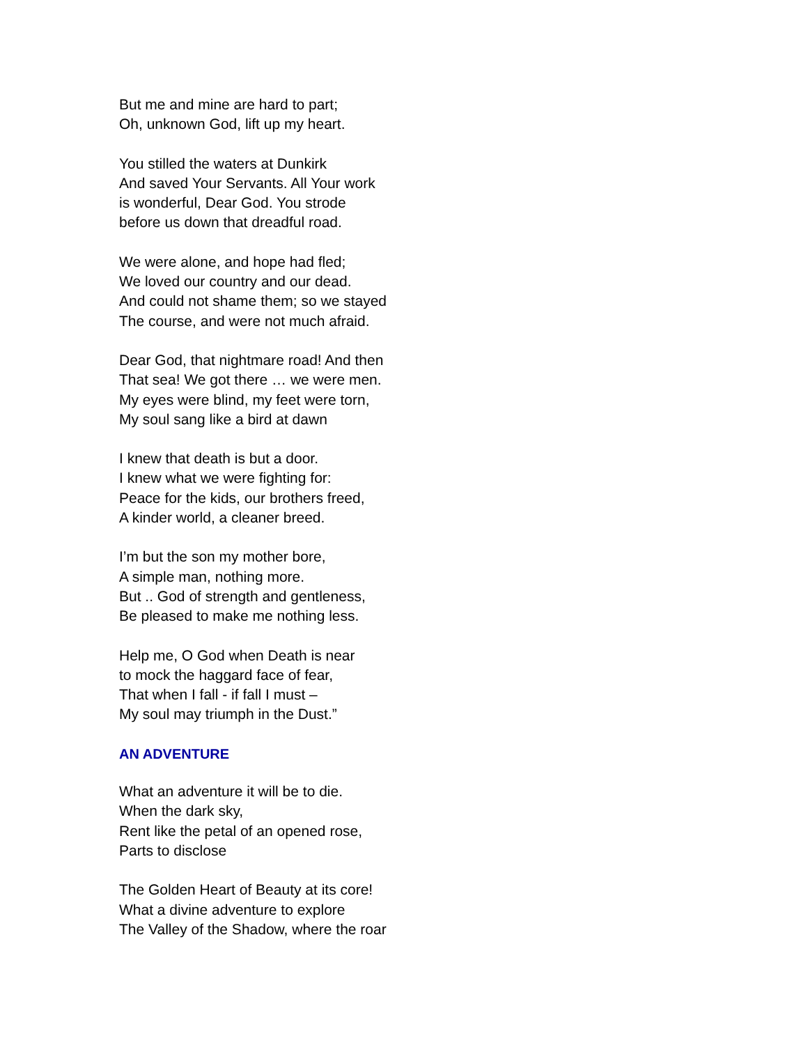But me and mine are hard to part;
Oh, unknown God, lift up my heart.
You stilled the waters at Dunkirk
And saved Your Servants. All Your work
is wonderful, Dear God. You strode
before us down that dreadful road.
We were alone, and hope had fled;
We loved our country and our dead.
And could not shame them; so we stayed
The course, and were not much afraid.
Dear God, that nightmare road! And then
That sea! We got there … we were men.
My eyes were blind, my feet were torn,
My soul sang like a bird at dawn
I knew that death is but a door.
I knew what we were fighting for:
Peace for the kids, our brothers freed,
A kinder world, a cleaner breed.
I’m but the son my mother bore,
A simple man, nothing more.
But .. God of strength and gentleness,
Be pleased to make me nothing less.
Help me, O God when Death is near
to mock the haggard face of fear,
That when I fall - if fall I must –
My soul may triumph in the Dust.”
AN ADVENTURE
What an adventure it will be to die.
When the dark sky,
Rent like the petal of an opened rose,
Parts to disclose
The Golden Heart of Beauty at its core!
What a divine adventure to explore
The Valley of the Shadow, where the roar